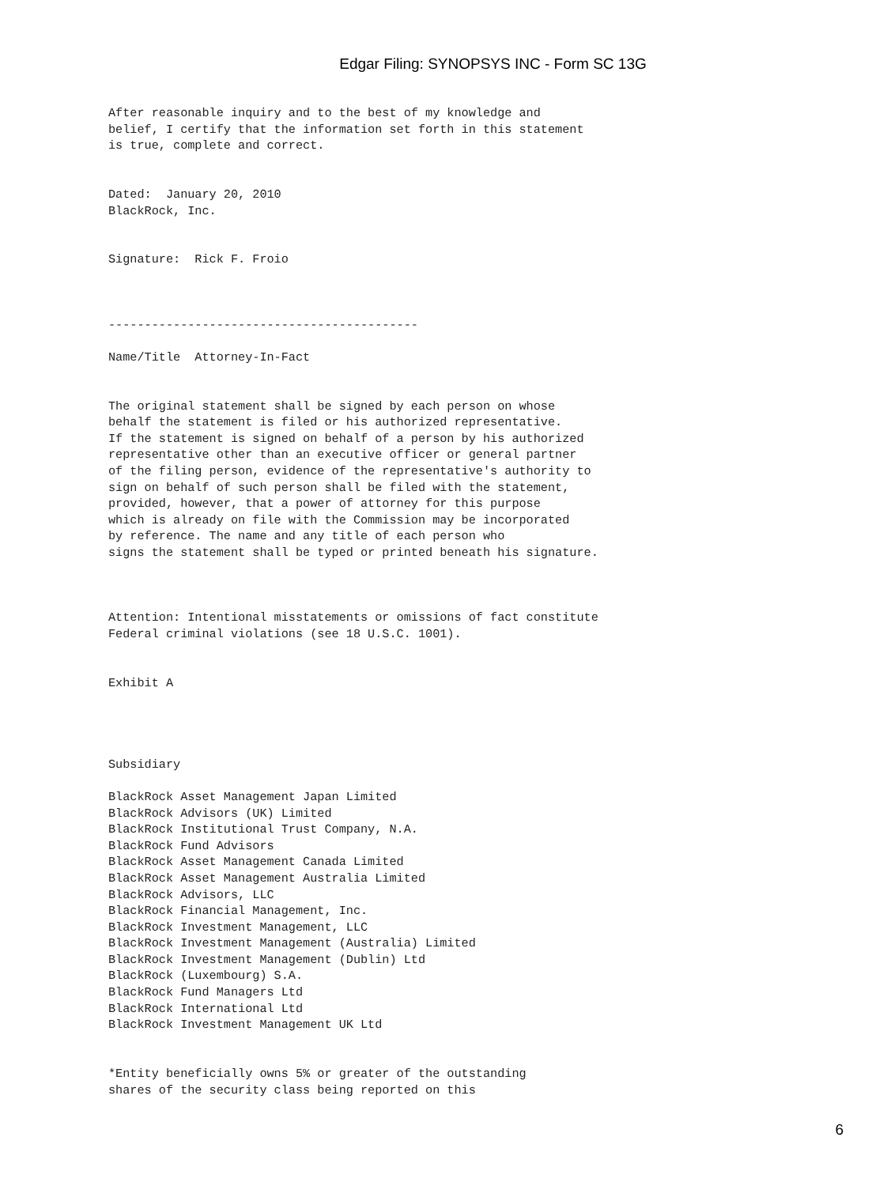Edgar Filing: SYNOPSYS INC - Form SC 13G
After reasonable inquiry and to the best of my knowledge and
belief, I certify that the information set forth in this statement
is true, complete and correct.


Dated:  January 20, 2010
BlackRock, Inc.


Signature:  Rick F. Froio



-------------------------------------------

Name/Title  Attorney-In-Fact


The original statement shall be signed by each person on whose
behalf the statement is filed or his authorized representative.
If the statement is signed on behalf of a person by his authorized
representative other than an executive officer or general partner
of the filing person, evidence of the representative's authority to
sign on behalf of such person shall be filed with the statement,
provided, however, that a power of attorney for this purpose
which is already on file with the Commission may be incorporated
by reference. The name and any title of each person who
signs the statement shall be typed or printed beneath his signature.



Attention: Intentional misstatements or omissions of fact constitute
Federal criminal violations (see 18 U.S.C. 1001).


Exhibit A




Subsidiary

BlackRock Asset Management Japan Limited
BlackRock Advisors (UK) Limited
BlackRock Institutional Trust Company, N.A.
BlackRock Fund Advisors
BlackRock Asset Management Canada Limited
BlackRock Asset Management Australia Limited
BlackRock Advisors, LLC
BlackRock Financial Management, Inc.
BlackRock Investment Management, LLC
BlackRock Investment Management (Australia) Limited
BlackRock Investment Management (Dublin) Ltd
BlackRock (Luxembourg) S.A.
BlackRock Fund Managers Ltd
BlackRock International Ltd
BlackRock Investment Management UK Ltd


*Entity beneficially owns 5% or greater of the outstanding
shares of the security class being reported on this
6